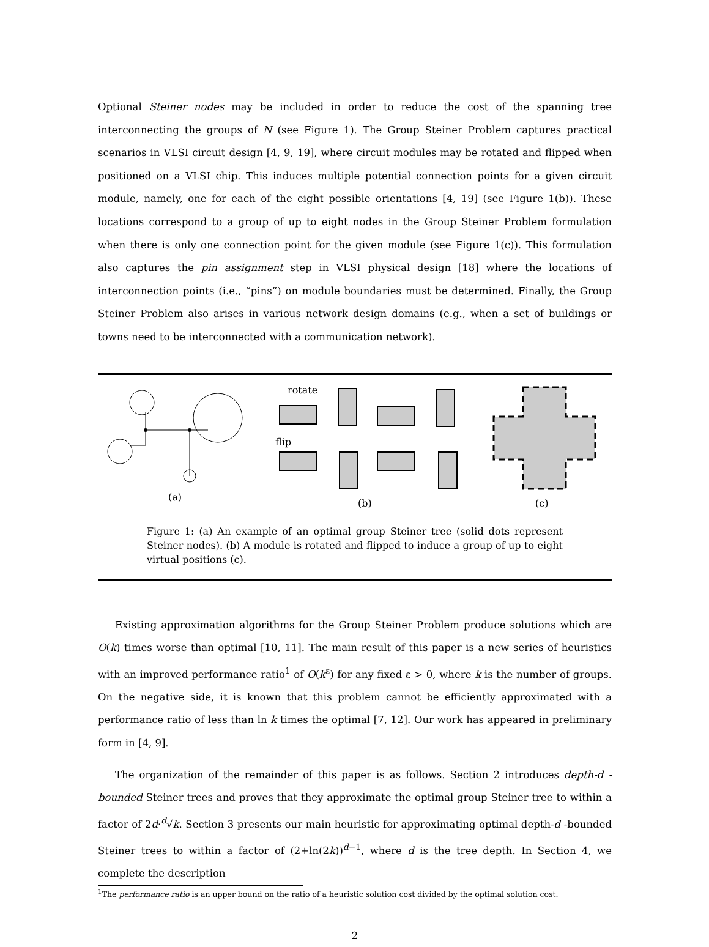Optional Steiner nodes may be included in order to reduce the cost of the spanning tree interconnecting the groups of N (see Figure 1). The Group Steiner Problem captures practical scenarios in VLSI circuit design [4, 9, 19], where circuit modules may be rotated and flipped when positioned on a VLSI chip. This induces multiple potential connection points for a given circuit module, namely, one for each of the eight possible orientations [4, 19] (see Figure 1(b)). These locations correspond to a group of up to eight nodes in the Group Steiner Problem formulation when there is only one connection point for the given module (see Figure 1(c)). This formulation also captures the pin assignment step in VLSI physical design [18] where the locations of interconnection points (i.e., “pins”) on module boundaries must be determined. Finally, the Group Steiner Problem also arises in various network design domains (e.g., when a set of buildings or towns need to be interconnected with a communication network).
(a)
rotate
flip
(b)
(c)
Figure 1: (a) An example of an optimal group Steiner tree (solid dots represent Steiner nodes). (b) A module is rotated and flipped to induce a group of up to eight virtual positions (c).
Existing approximation algorithms for the Group Steiner Problem produce solutions which are O(k) times worse than optimal [10, 11]. The main result of this paper is a new series of heuristics with an improved performance ratio<sup>1</sup> of O(k<sup>ε</sup>) for any fixed ε > 0, where k is the number of groups. On the negative side, it is known that this problem cannot be efficiently approximated with a performance ratio of less than ln k times the optimal [7, 12]. Our work has appeared in preliminary form in [4, 9].
The organization of the remainder of this paper is as follows. Section 2 introduces depth-d -bounded Steiner trees and proves that they approximate the optimal group Steiner tree to within a factor of 2d·<sup>d</sup>√k. Section 3 presents our main heuristic for approximating optimal depth-d -bounded Steiner trees to within a factor of (2+ln(2k))<sup>d−1</sup>, where d is the tree depth. In Section 4, we complete the description
<sup>1</sup> The performance ratio is an upper bound on the ratio of a heuristic solution cost divided by the optimal solution cost.
2